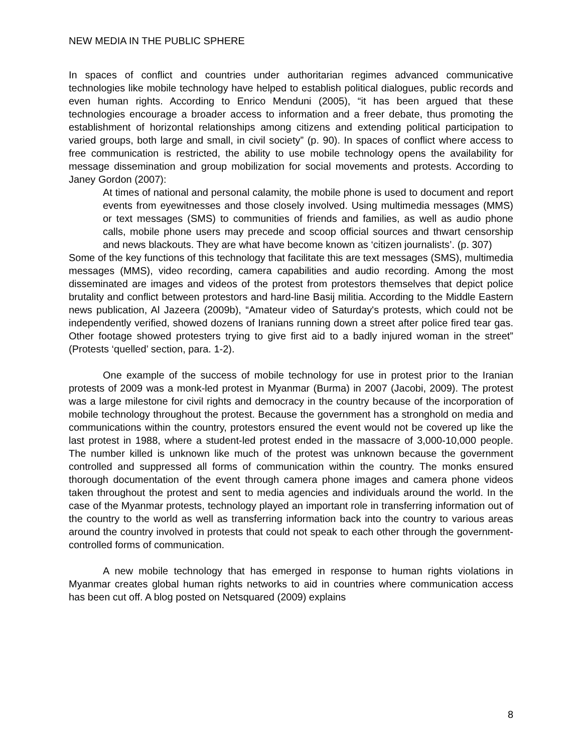NEW MEDIA IN THE PUBLIC SPHERE
In spaces of conflict and countries under authoritarian regimes advanced communicative technologies like mobile technology have helped to establish political dialogues, public records and even human rights. According to Enrico Menduni (2005), “it has been argued that these technologies encourage a broader access to information and a freer debate, thus promoting the establishment of horizontal relationships among citizens and extending political participation to varied groups, both large and small, in civil society” (p. 90). In spaces of conflict where access to free communication is restricted, the ability to use mobile technology opens the availability for message dissemination and group mobilization for social movements and protests. According to Janey Gordon (2007):
At times of national and personal calamity, the mobile phone is used to document and report events from eyewitnesses and those closely involved. Using multimedia messages (MMS) or text messages (SMS) to communities of friends and families, as well as audio phone calls, mobile phone users may precede and scoop official sources and thwart censorship and news blackouts. They are what have become known as ‘citizen journalists’. (p. 307)
Some of the key functions of this technology that facilitate this are text messages (SMS), multimedia messages (MMS), video recording, camera capabilities and audio recording. Among the most disseminated are images and videos of the protest from protestors themselves that depict police brutality and conflict between protestors and hard-line Basij militia. According to the Middle Eastern news publication, Al Jazeera (2009b), “Amateur video of Saturday's protests, which could not be independently verified, showed dozens of Iranians running down a street after police fired tear gas. Other footage showed protesters trying to give first aid to a badly injured woman in the street” (Protests ‘quelled’ section, para. 1-2).
One example of the success of mobile technology for use in protest prior to the Iranian protests of 2009 was a monk-led protest in Myanmar (Burma) in 2007 (Jacobi, 2009). The protest was a large milestone for civil rights and democracy in the country because of the incorporation of mobile technology throughout the protest. Because the government has a stronghold on media and communications within the country, protestors ensured the event would not be covered up like the last protest in 1988, where a student-led protest ended in the massacre of 3,000-10,000 people. The number killed is unknown like much of the protest was unknown because the government controlled and suppressed all forms of communication within the country. The monks ensured thorough documentation of the event through camera phone images and camera phone videos taken throughout the protest and sent to media agencies and individuals around the world. In the case of the Myanmar protests, technology played an important role in transferring information out of the country to the world as well as transferring information back into the country to various areas around the country involved in protests that could not speak to each other through the government-controlled forms of communication.
A new mobile technology that has emerged in response to human rights violations in Myanmar creates global human rights networks to aid in countries where communication access has been cut off. A blog posted on Netsquared (2009) explains
8